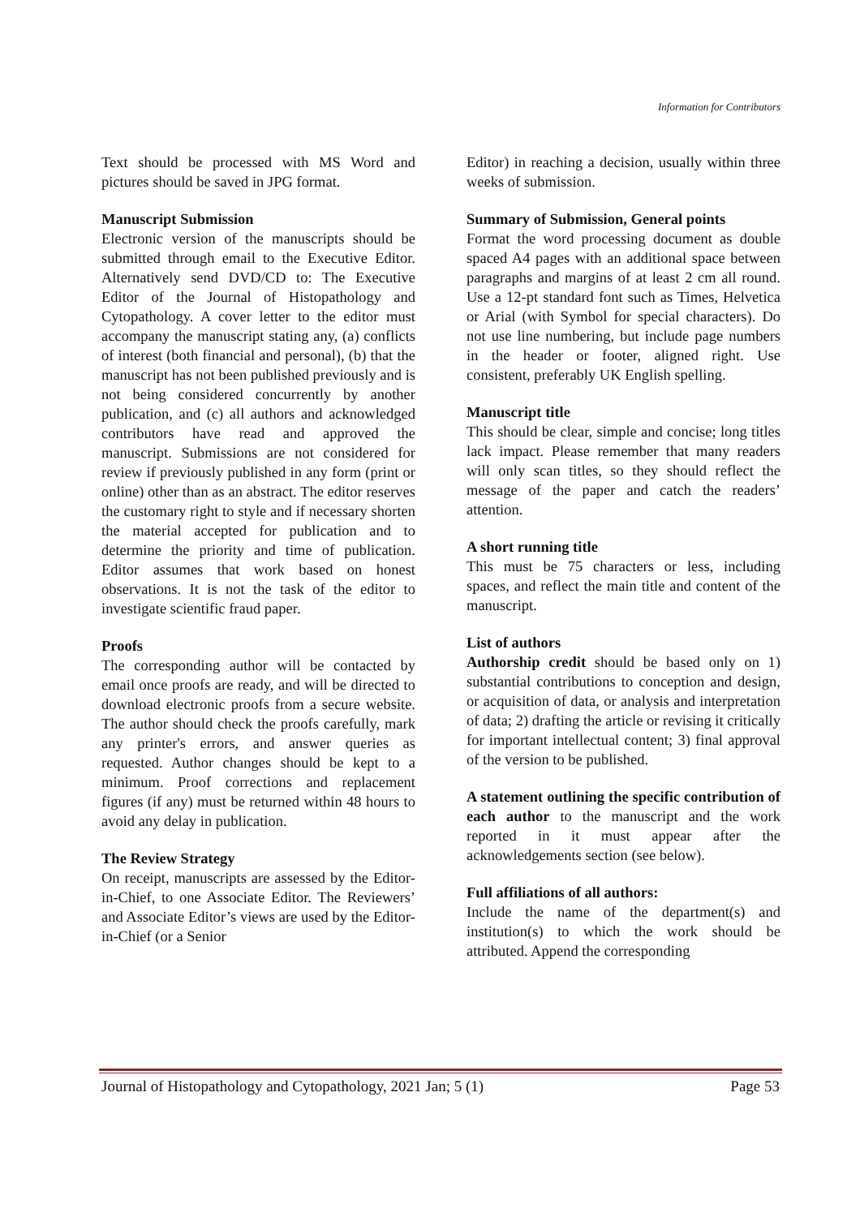Information for Contributors
Text should be processed with MS Word and pictures should be saved in JPG format.
Manuscript Submission
Electronic version of the manuscripts should be submitted through email to the Executive Editor. Alternatively send DVD/CD to: The Executive Editor of the Journal of Histopathology and Cytopathology. A cover letter to the editor must accompany the manuscript stating any, (a) conflicts of interest (both financial and personal), (b) that the manuscript has not been published previously and is not being considered concurrently by another publication, and (c) all authors and acknowledged contributors have read and approved the manuscript. Submissions are not considered for review if previously published in any form (print or online) other than as an abstract. The editor reserves the customary right to style and if necessary shorten the material accepted for publication and to determine the priority and time of publication. Editor assumes that work based on honest observations. It is not the task of the editor to investigate scientific fraud paper.
Proofs
The corresponding author will be contacted by email once proofs are ready, and will be directed to download electronic proofs from a secure website. The author should check the proofs carefully, mark any printer's errors, and answer queries as requested. Author changes should be kept to a minimum. Proof corrections and replacement figures (if any) must be returned within 48 hours to avoid any delay in publication.
The Review Strategy
On receipt, manuscripts are assessed by the Editor-in-Chief, to one Associate Editor. The Reviewers’ and Associate Editor’s views are used by the Editor-in-Chief (or a Senior
Editor) in reaching a decision, usually within three weeks of submission.
Summary of Submission, General points
Format the word processing document as double spaced A4 pages with an additional space between paragraphs and margins of at least 2 cm all round. Use a 12-pt standard font such as Times, Helvetica or Arial (with Symbol for special characters). Do not use line numbering, but include page numbers in the header or footer, aligned right. Use consistent, preferably UK English spelling.
Manuscript title
This should be clear, simple and concise; long titles lack impact. Please remember that many readers will only scan titles, so they should reflect the message of the paper and catch the readers’ attention.
A short running title
This must be 75 characters or less, including spaces, and reflect the main title and content of the manuscript.
List of authors
Authorship credit should be based only on 1) substantial contributions to conception and design, or acquisition of data, or analysis and interpretation of data; 2) drafting the article or revising it critically for important intellectual content; 3) final approval of the version to be published.
A statement outlining the specific contribution of each author to the manuscript and the work reported in it must appear after the acknowledgements section (see below).
Full affiliations of all authors:
Include the name of the department(s) and institution(s) to which the work should be attributed. Append the corresponding
Journal of Histopathology and Cytopathology, 2021 Jan; 5 (1) Page 53